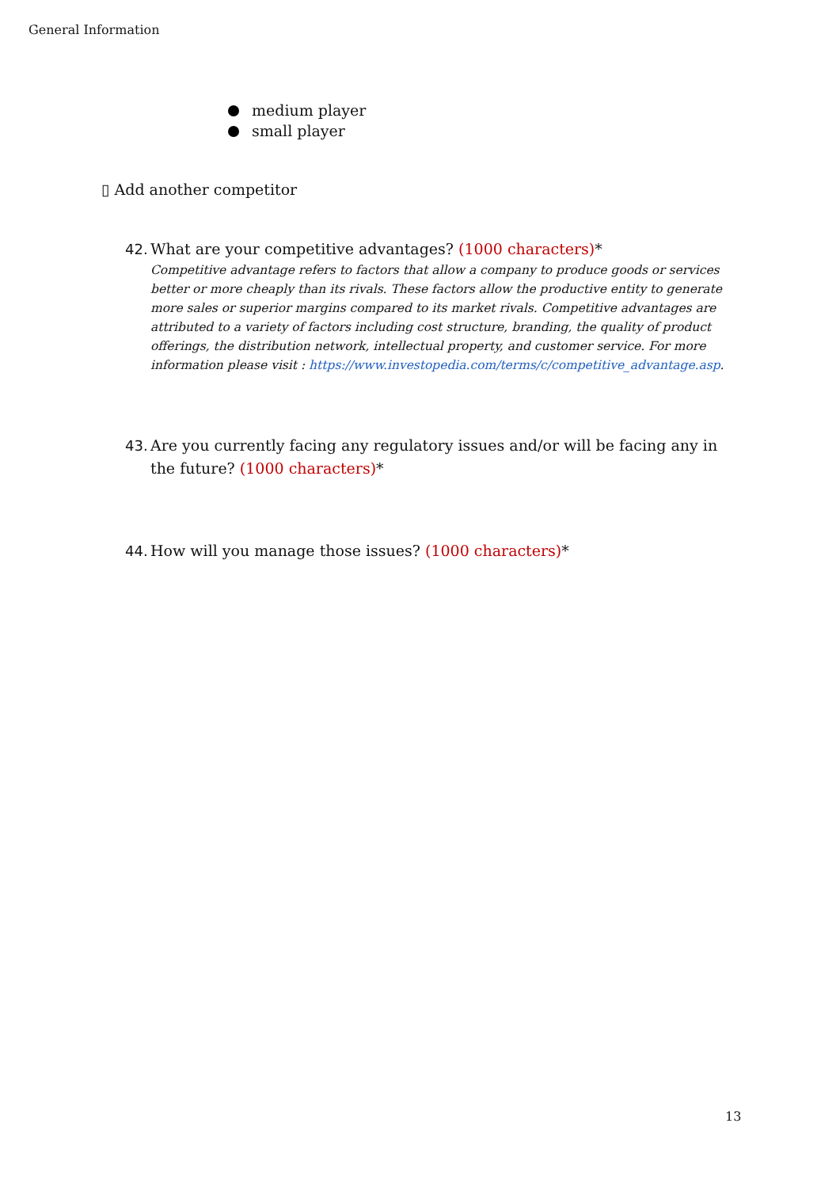General Information
medium player
small player
▯ Add another competitor
42.
What are your competitive advantages? (1000 characters)*
Competitive advantage refers to factors that allow a company to produce goods or services better or more cheaply than its rivals. These factors allow the productive entity to generate more sales or superior margins compared to its market rivals. Competitive advantages are attributed to a variety of factors including cost structure, branding, the quality of product offerings, the distribution network, intellectual property, and customer service. For more information please visit : https://www.investopedia.com/terms/c/competitive_advantage.asp.
43.
Are you currently facing any regulatory issues and/or will be facing any in the future? (1000 characters)*
44.
How will you manage those issues? (1000 characters)*
13